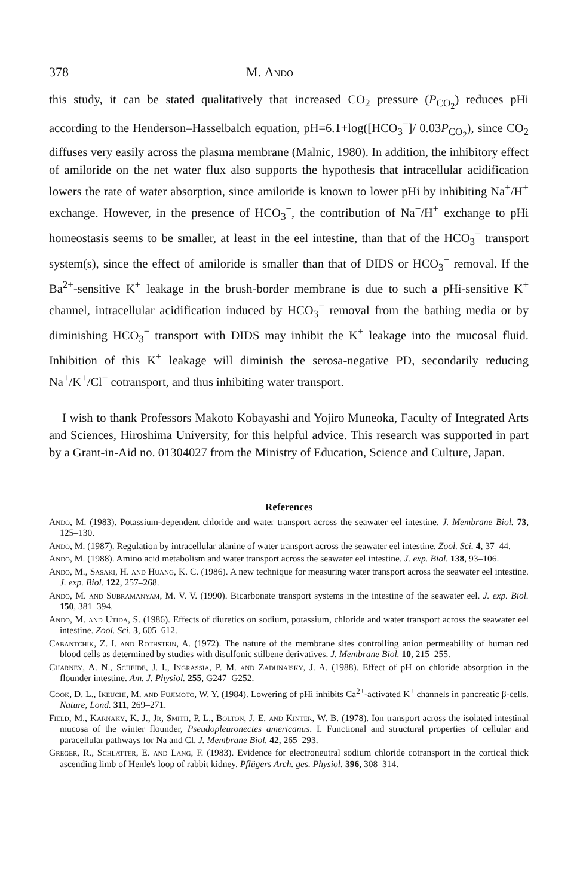378 M. Ando
this study, it can be stated qualitatively that increased CO<sub>2</sub> pressure (P<sub>CO<sub>2</sub></sub>) reduces pHi according to the Henderson–Hasselbalch equation, pH=6.1+log([HCO<sub>3</sub><sup>−</sup>]/ 0.03P<sub>CO<sub>2</sub></sub>), since CO<sub>2</sub> diffuses very easily across the plasma membrane (Malnic, 1980). In addition, the inhibitory effect of amiloride on the net water flux also supports the hypothesis that intracellular acidification lowers the rate of water absorption, since amiloride is known to lower pHi by inhibiting Na<sup>+</sup>/H<sup>+</sup> exchange. However, in the presence of HCO<sub>3</sub><sup>−</sup>, the contribution of Na<sup>+</sup>/H<sup>+</sup> exchange to pHi homeostasis seems to be smaller, at least in the eel intestine, than that of the HCO<sub>3</sub><sup>−</sup> transport system(s), since the effect of amiloride is smaller than that of DIDS or HCO<sub>3</sub><sup>−</sup> removal. If the Ba<sup>2+</sup>-sensitive K<sup>+</sup> leakage in the brush-border membrane is due to such a pHi-sensitive K<sup>+</sup> channel, intracellular acidification induced by HCO<sub>3</sub><sup>−</sup> removal from the bathing media or by diminishing HCO<sub>3</sub><sup>−</sup> transport with DIDS may inhibit the K<sup>+</sup> leakage into the mucosal fluid. Inhibition of this K<sup>+</sup> leakage will diminish the serosa-negative PD, secondarily reducing Na<sup>+</sup>/K<sup>+</sup>/Cl<sup>−</sup> cotransport, and thus inhibiting water transport.
I wish to thank Professors Makoto Kobayashi and Yojiro Muneoka, Faculty of Integrated Arts and Sciences, Hiroshima University, for this helpful advice. This research was supported in part by a Grant-in-Aid no. 01304027 from the Ministry of Education, Science and Culture, Japan.
References
Ando, M. (1983). Potassium-dependent chloride and water transport across the seawater eel intestine. J. Membrane Biol. 73, 125–130.
Ando, M. (1987). Regulation by intracellular alanine of water transport across the seawater eel intestine. Zool. Sci. 4, 37–44.
Ando, M. (1988). Amino acid metabolism and water transport across the seawater eel intestine. J. exp. Biol. 138, 93–106.
Ando, M., Sasaki, H. and Huang, K. C. (1986). A new technique for measuring water transport across the seawater eel intestine. J. exp. Biol. 122, 257–268.
Ando, M. and Subramanyam, M. V. V. (1990). Bicarbonate transport systems in the intestine of the seawater eel. J. exp. Biol. 150, 381–394.
Ando, M. and Utida, S. (1986). Effects of diuretics on sodium, potassium, chloride and water transport across the seawater eel intestine. Zool. Sci. 3, 605–612.
Cabantchik, Z. I. and Rothstein, A. (1972). The nature of the membrane sites controlling anion permeability of human red blood cells as determined by studies with disulfonic stilbene derivatives. J. Membrane Biol. 10, 215–255.
Charney, A. N., Scheide, J. I., Ingrassia, P. M. and Zadunaisky, J. A. (1988). Effect of pH on chloride absorption in the flounder intestine. Am. J. Physiol. 255, G247–G252.
Cook, D. L., Ikeuchi, M. and Fujimoto, W. Y. (1984). Lowering of pHi inhibits Ca<sup>2+</sup>-activated K<sup>+</sup> channels in pancreatic β-cells. Nature, Lond. 311, 269–271.
Field, M., Karnaky, K. J., Jr, Smith, P. L., Bolton, J. E. and Kinter, W. B. (1978). Ion transport across the isolated intestinal mucosa of the winter flounder, Pseudopleuronectes americanus. I. Functional and structural properties of cellular and paracellular pathways for Na and Cl. J. Membrane Biol. 42, 265–293.
Greger, R., Schlatter, E. and Lang, F. (1983). Evidence for electroneutral sodium chloride cotransport in the cortical thick ascending limb of Henle's loop of rabbit kidney. Pflügers Arch. ges. Physiol. 396, 308–314.